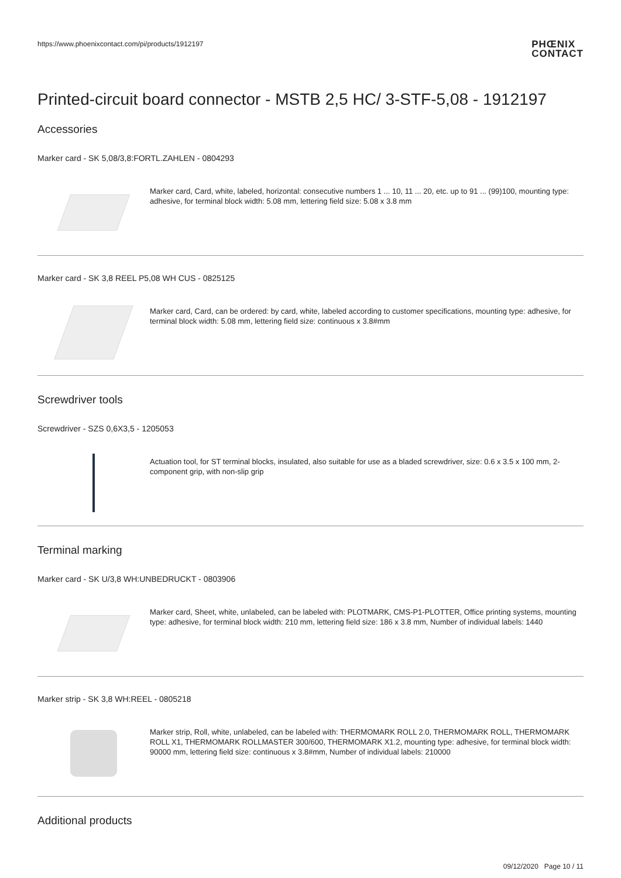https://www.phoenixcontact.com/pi/products/1912197
PHŒNIX
CONTACT
Printed-circuit board connector - MSTB 2,5 HC/ 3-STF-5,08 - 1912197
Accessories
Marker card - SK 5,08/3,8:FORTL.ZAHLEN - 0804293
Marker card, Card, white, labeled, horizontal: consecutive numbers 1 ... 10, 11 ... 20, etc. up to 91 ... (99)100, mounting type: adhesive, for terminal block width: 5.08 mm, lettering field size: 5.08 x 3.8 mm
Marker card - SK 3,8 REEL P5,08 WH CUS - 0825125
Marker card, Card, can be ordered: by card, white, labeled according to customer specifications, mounting type: adhesive, for terminal block width: 5.08 mm, lettering field size: continuous x 3.8#mm
Screwdriver tools
Screwdriver - SZS 0,6X3,5 - 1205053
Actuation tool, for ST terminal blocks, insulated, also suitable for use as a bladed screwdriver, size: 0.6 x 3.5 x 100 mm, 2-component grip, with non-slip grip
Terminal marking
Marker card - SK U/3,8 WH:UNBEDRUCKT - 0803906
Marker card, Sheet, white, unlabeled, can be labeled with: PLOTMARK, CMS-P1-PLOTTER, Office printing systems, mounting type: adhesive, for terminal block width: 210 mm, lettering field size: 186 x 3.8 mm, Number of individual labels: 1440
Marker strip - SK 3,8 WH:REEL - 0805218
Marker strip, Roll, white, unlabeled, can be labeled with: THERMOMARK ROLL 2.0, THERMOMARK ROLL, THERMOMARK ROLL X1, THERMOMARK ROLLMASTER 300/600, THERMOMARK X1.2, mounting type: adhesive, for terminal block width: 90000 mm, lettering field size: continuous x 3.8#mm, Number of individual labels: 210000
Additional products
09/12/2020 Page 10 / 11